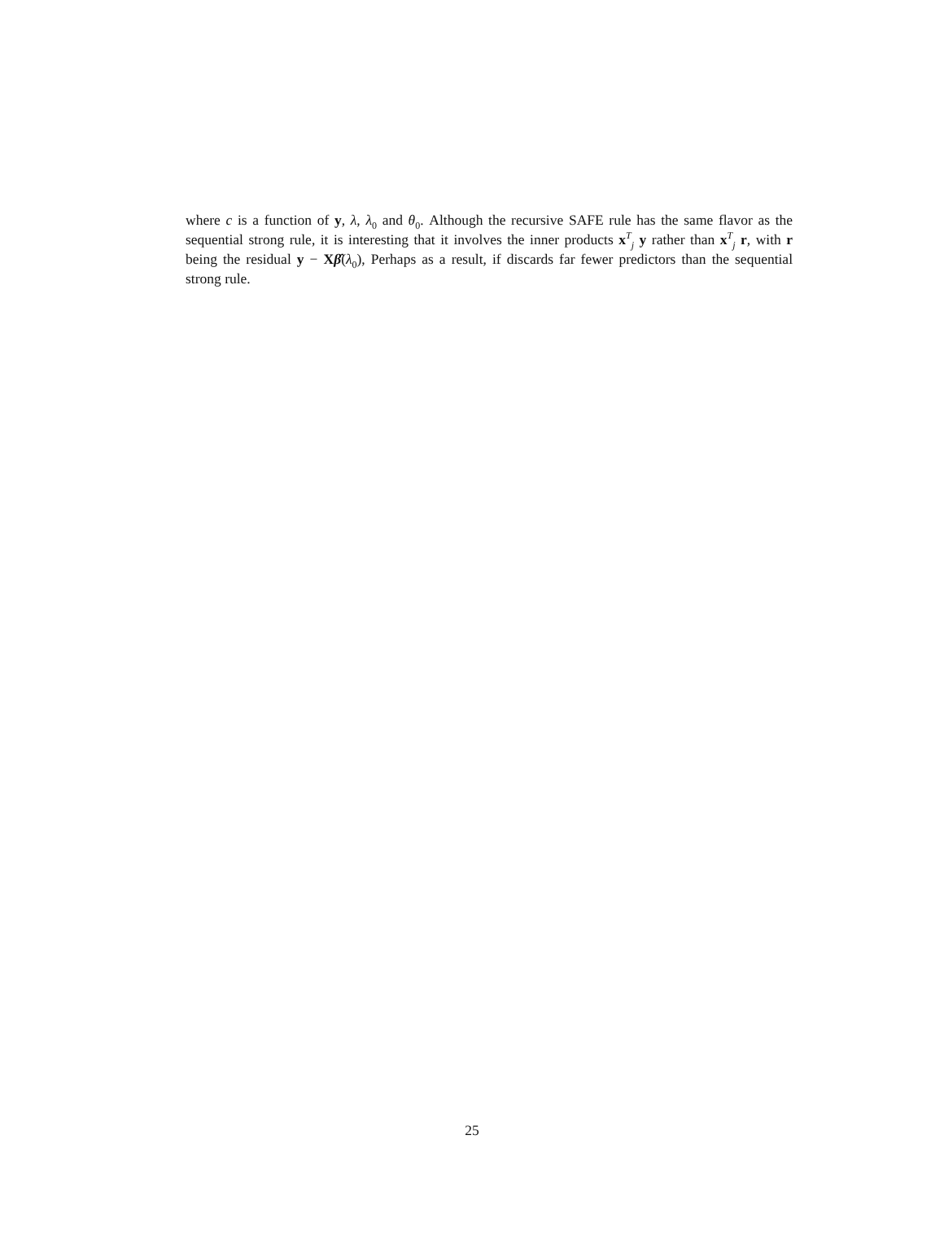where c is a function of y, λ, λ<sub>0</sub> and θ<sub>0</sub>. Although the recursive SAFE rule has the same flavor as the sequential strong rule, it is interesting that it involves the inner products x<sup>T</sup><sub>j</sub> y rather than x<sup>T</sup><sub>j</sub> r, with r being the residual y − Xβ̂(λ<sub>0</sub>), Perhaps as a result, if discards far fewer predictors than the sequential strong rule.
25